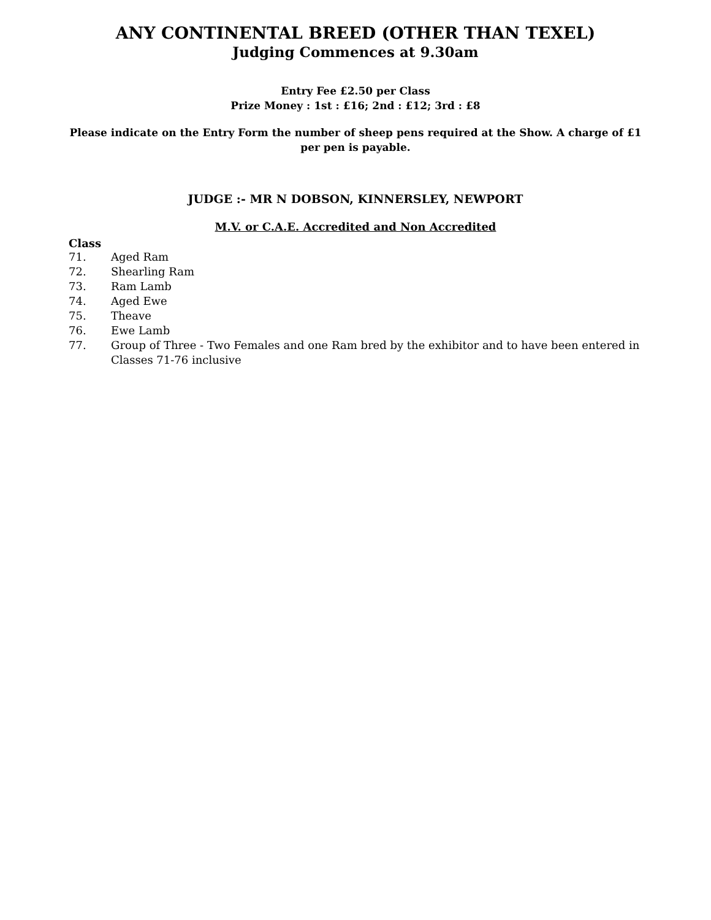ANY CONTINENTAL BREED (OTHER THAN TEXEL)
Judging Commences at 9.30am
Entry Fee £2.50 per Class
Prize Money : 1st : £16; 2nd : £12; 3rd : £8
Please indicate on the Entry Form the number of sheep pens required at the Show. A charge of £1 per pen is payable.
JUDGE :- MR N DOBSON, KINNERSLEY, NEWPORT
M.V. or C.A.E. Accredited and Non Accredited
Class
71. Aged Ram
72. Shearling Ram
73. Ram Lamb
74. Aged Ewe
75. Theave
76. Ewe Lamb
77. Group of Three - Two Females and one Ram bred by the exhibitor and to have been entered in Classes 71-76 inclusive